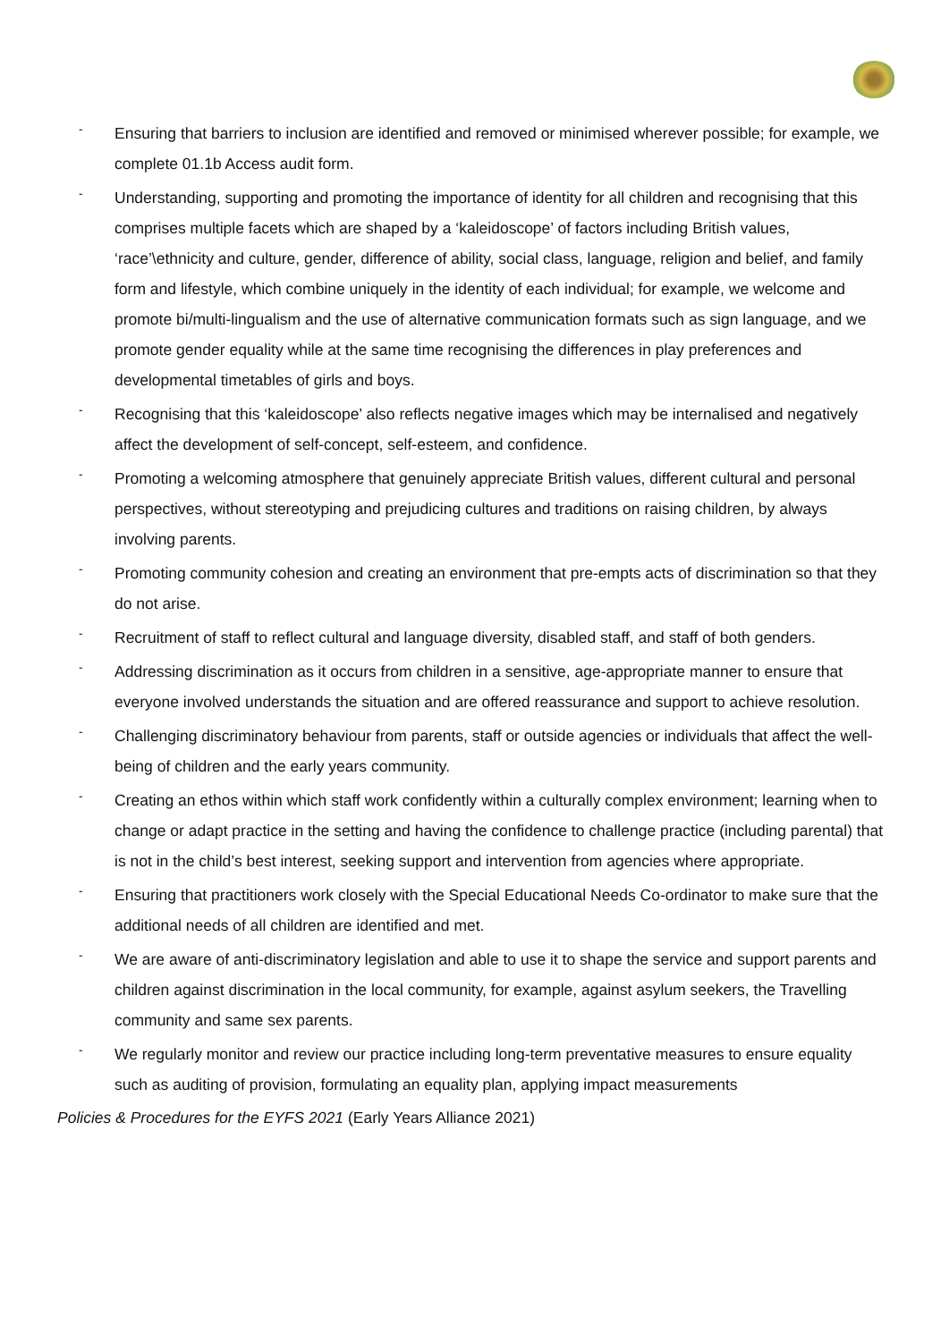- Ensuring that barriers to inclusion are identified and removed or minimised wherever possible; for example, we complete 01.1b Access audit form.
- Understanding, supporting and promoting the importance of identity for all children and recognising that this comprises multiple facets which are shaped by a ‘kaleidoscope’ of factors including British values, ‘race’\ethnicity and culture, gender, difference of ability, social class, language, religion and belief, and family form and lifestyle, which combine uniquely in the identity of each individual; for example, we welcome and promote bi/multi-lingualism and the use of alternative communication formats such as sign language, and we promote gender equality while at the same time recognising the differences in play preferences and developmental timetables of girls and boys.
- Recognising that this ‘kaleidoscope’ also reflects negative images which may be internalised and negatively affect the development of self-concept, self-esteem, and confidence.
- Promoting a welcoming atmosphere that genuinely appreciate British values, different cultural and personal perspectives, without stereotyping and prejudicing cultures and traditions on raising children, by always involving parents.
- Promoting community cohesion and creating an environment that pre-empts acts of discrimination so that they do not arise.
- Recruitment of staff to reflect cultural and language diversity, disabled staff, and staff of both genders.
- Addressing discrimination as it occurs from children in a sensitive, age-appropriate manner to ensure that everyone involved understands the situation and are offered reassurance and support to achieve resolution.
- Challenging discriminatory behaviour from parents, staff or outside agencies or individuals that affect the well-being of children and the early years community.
- Creating an ethos within which staff work confidently within a culturally complex environment; learning when to change or adapt practice in the setting and having the confidence to challenge practice (including parental) that is not in the child’s best interest, seeking support and intervention from agencies where appropriate.
- Ensuring that practitioners work closely with the Special Educational Needs Co-ordinator to make sure that the additional needs of all children are identified and met.
- We are aware of anti-discriminatory legislation and able to use it to shape the service and support parents and children against discrimination in the local community, for example, against asylum seekers, the Travelling community and same sex parents.
- We regularly monitor and review our practice including long-term preventative measures to ensure equality such as auditing of provision, formulating an equality plan, applying impact measurements
Policies & Procedures for the EYFS 2021 (Early Years Alliance 2021)